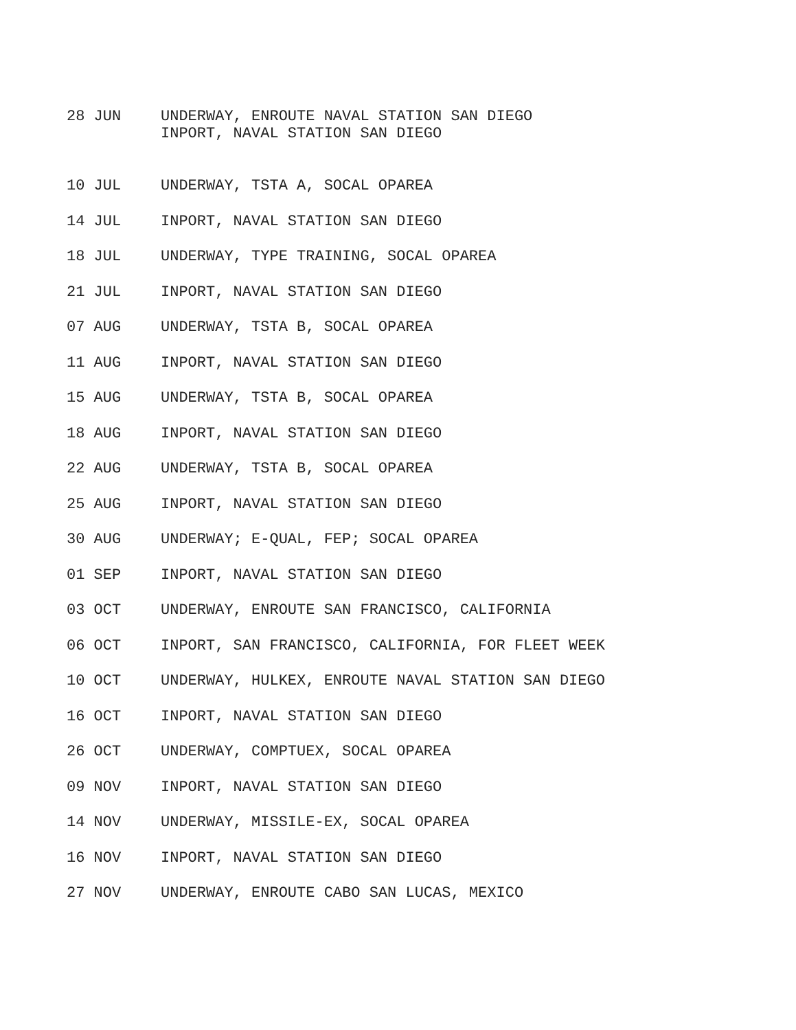28 JUN UNDERWAY, ENROUTE NAVAL STATION SAN DIEGO
INPORT, NAVAL STATION SAN DIEGO
10 JUL UNDERWAY, TSTA A, SOCAL OPAREA
14 JUL INPORT, NAVAL STATION SAN DIEGO
18 JUL UNDERWAY, TYPE TRAINING, SOCAL OPAREA
21 JUL INPORT, NAVAL STATION SAN DIEGO
07 AUG UNDERWAY, TSTA B, SOCAL OPAREA
11 AUG INPORT, NAVAL STATION SAN DIEGO
15 AUG UNDERWAY, TSTA B, SOCAL OPAREA
18 AUG INPORT, NAVAL STATION SAN DIEGO
22 AUG UNDERWAY, TSTA B, SOCAL OPAREA
25 AUG INPORT, NAVAL STATION SAN DIEGO
30 AUG UNDERWAY; E-QUAL, FEP; SOCAL OPAREA
01 SEP INPORT, NAVAL STATION SAN DIEGO
03 OCT UNDERWAY, ENROUTE SAN FRANCISCO, CALIFORNIA
06 OCT INPORT, SAN FRANCISCO, CALIFORNIA, FOR FLEET WEEK
10 OCT UNDERWAY, HULKEX, ENROUTE NAVAL STATION SAN DIEGO
16 OCT INPORT, NAVAL STATION SAN DIEGO
26 OCT UNDERWAY, COMPTUEX, SOCAL OPAREA
09 NOV INPORT, NAVAL STATION SAN DIEGO
14 NOV UNDERWAY, MISSILE-EX, SOCAL OPAREA
16 NOV INPORT, NAVAL STATION SAN DIEGO
27 NOV UNDERWAY, ENROUTE CABO SAN LUCAS, MEXICO